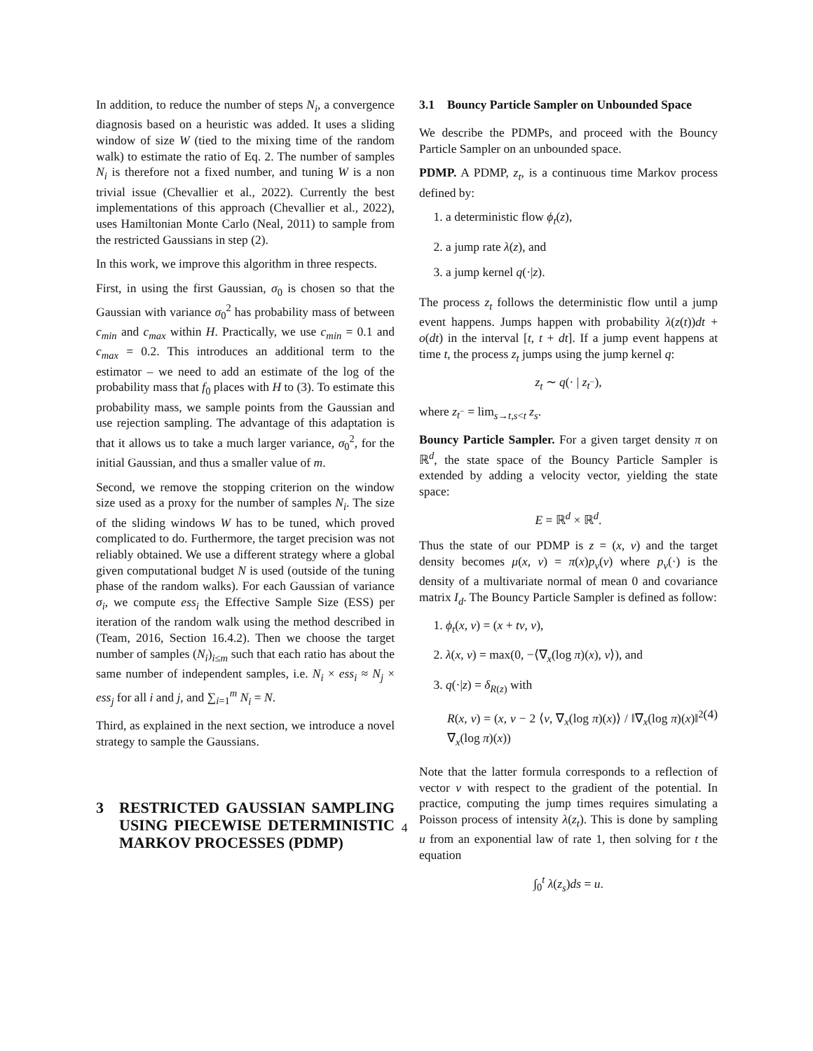In addition, to reduce the number of steps N<sub>i</sub>, a convergence diagnosis based on a heuristic was added. It uses a sliding window of size W (tied to the mixing time of the random walk) to estimate the ratio of Eq. 2. The number of samples N<sub>i</sub> is therefore not a fixed number, and tuning W is a non trivial issue (Chevallier et al., 2022). Currently the best implementations of this approach (Chevallier et al., 2022), uses Hamiltonian Monte Carlo (Neal, 2011) to sample from the restricted Gaussians in step (2).
In this work, we improve this algorithm in three respects.
First, in using the first Gaussian, σ<sub>0</sub> is chosen so that the Gaussian with variance σ<sub>0</sub><sup>2</sup> has probability mass of between c<sub>min</sub> and c<sub>max</sub> within H. Practically, we use c<sub>min</sub> = 0.1 and c<sub>max</sub> = 0.2. This introduces an additional term to the estimator – we need to add an estimate of the log of the probability mass that f<sub>0</sub> places with H to (3). To estimate this probability mass, we sample points from the Gaussian and use rejection sampling. The advantage of this adaptation is that it allows us to take a much larger variance, σ<sub>0</sub><sup>2</sup>, for the initial Gaussian, and thus a smaller value of m.
Second, we remove the stopping criterion on the window size used as a proxy for the number of samples N<sub>i</sub>. The size of the sliding windows W has to be tuned, which proved complicated to do. Furthermore, the target precision was not reliably obtained. We use a different strategy where a global given computational budget N is used (outside of the tuning phase of the random walks). For each Gaussian of variance σ<sub>i</sub>, we compute ess<sub>i</sub> the Effective Sample Size (ESS) per iteration of the random walk using the method described in (Team, 2016, Section 16.4.2). Then we choose the target number of samples (N<sub>i</sub>)<sub>i≤m</sub> such that each ratio has about the same number of independent samples, i.e. N<sub>i</sub> × ess<sub>i</sub> ≈ N<sub>j</sub> × ess<sub>j</sub> for all i and j, and ∑<sub>i=1</sub><sup>m</sup> N<sub>i</sub> = N.
Third, as explained in the next section, we introduce a novel strategy to sample the Gaussians.
3 RESTRICTED GAUSSIAN SAMPLING USING PIECEWISE DETERMINISTIC MARKOV PROCESSES (PDMP)
3.1 Bouncy Particle Sampler on Unbounded Space
We describe the PDMPs, and proceed with the Bouncy Particle Sampler on an unbounded space.
PDMP. A PDMP, z<sub>t</sub>, is a continuous time Markov process defined by:
1. a deterministic flow ϕ<sub>t</sub>(z),
2. a jump rate λ(z), and
3. a jump kernel q(·|z).
The process z<sub>t</sub> follows the deterministic flow until a jump event happens. Jumps happen with probability λ(z(t))dt + o(dt) in the interval [t, t + dt]. If a jump event happens at time t, the process z<sub>t</sub> jumps using the jump kernel q:
z<sub>t</sub> ∼ q(· | z<sub>t<sup>−</sup></sub>),
where z<sub>t<sup>−</sup></sub> = lim<sub>s→t,s<t</sub> z<sub>s</sub>.
Bouncy Particle Sampler. For a given target density π on ℝ<sup>d</sup>, the state space of the Bouncy Particle Sampler is extended by adding a velocity vector, yielding the state space:
E = ℝ<sup>d</sup> × ℝ<sup>d</sup>.
Thus the state of our PDMP is z = (x, v) and the target density becomes μ(x, v) = π(x)p<sub>v</sub>(v) where p<sub>v</sub>(·) is the density of a multivariate normal of mean 0 and covariance matrix I<sub>d</sub>. The Bouncy Particle Sampler is defined as follow:
1. ϕ<sub>t</sub>(x, v) = (x + tv, v),
2. λ(x, v) = max(0, −⟨∇<sub>x</sub>(log π)(x), v⟩), and
3. q(·|z) = δ<sub>R(z)</sub> with
R(x, v) = (x, v − 2 ⟨v, ∇<sub>x</sub>(log π)(x)⟩ / ‖∇<sub>x</sub>(log π)(x)‖<sup>2</sup> ∇<sub>x</sub>(log π)(x)) (4)
Note that the latter formula corresponds to a reflection of vector v with respect to the gradient of the potential. In practice, computing the jump times requires simulating a Poisson process of intensity λ(z<sub>t</sub>). This is done by sampling u from an exponential law of rate 1, then solving for t the equation
∫<sub>0</sub><sup>t</sup> λ(z<sub>s</sub>)ds = u.
4